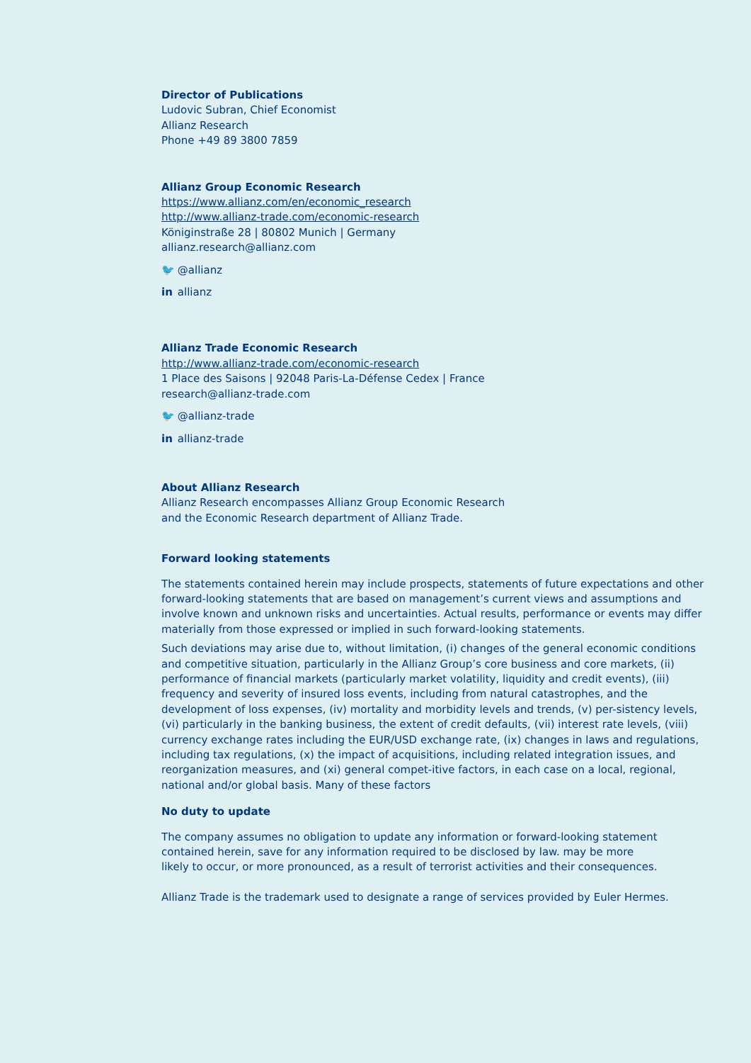Director of Publications
Ludovic Subran, Chief Economist
Allianz Research
Phone +49 89 3800 7859
Allianz Group Economic Research
https://www.allianz.com/en/economic_research
http://www.allianz-trade.com/economic-research
Königinstraße 28 | 80802 Munich | Germany
allianz.research@allianz.com
🐦 @allianz
in allianz
Allianz Trade Economic Research
http://www.allianz-trade.com/economic-research
1 Place des Saisons | 92048 Paris-La-Défense Cedex | France
research@allianz-trade.com
🐦 @allianz-trade
in allianz-trade
About Allianz Research
Allianz Research encompasses Allianz Group Economic Research
and the Economic Research department of Allianz Trade.
Forward looking statements
The statements contained herein may include prospects, statements of future expectations and other forward-looking statements that are based on management’s current views and assumptions and involve known and unknown risks and uncertainties. Actual results, performance or events may differ materially from those expressed or implied in such forward-looking statements.
Such deviations may arise due to, without limitation, (i) changes of the general economic conditions and competitive situation, particularly in the Allianz Group’s core business and core markets, (ii) performance of financial markets (particularly market volatility, liquidity and credit events), (iii) frequency and severity of insured loss events, including from natural catastrophes, and the development of loss expenses, (iv) mortality and morbidity levels and trends, (v) per-sistency levels, (vi) particularly in the banking business, the extent of credit defaults, (vii) interest rate levels, (viii) currency exchange rates including the EUR/USD exchange rate, (ix) changes in laws and regulations, including tax regulations, (x) the impact of acquisitions, including related integration issues, and reorganization measures, and (xi) general compet-itive factors, in each case on a local, regional, national and/or global basis. Many of these factors
No duty to update
The company assumes no obligation to update any information or forward-looking statement contained herein, save for any information required to be disclosed by law. may be more
likely to occur, or more pronounced, as a result of terrorist activities and their consequences.
Allianz Trade is the trademark used to designate a range of services provided by Euler Hermes.